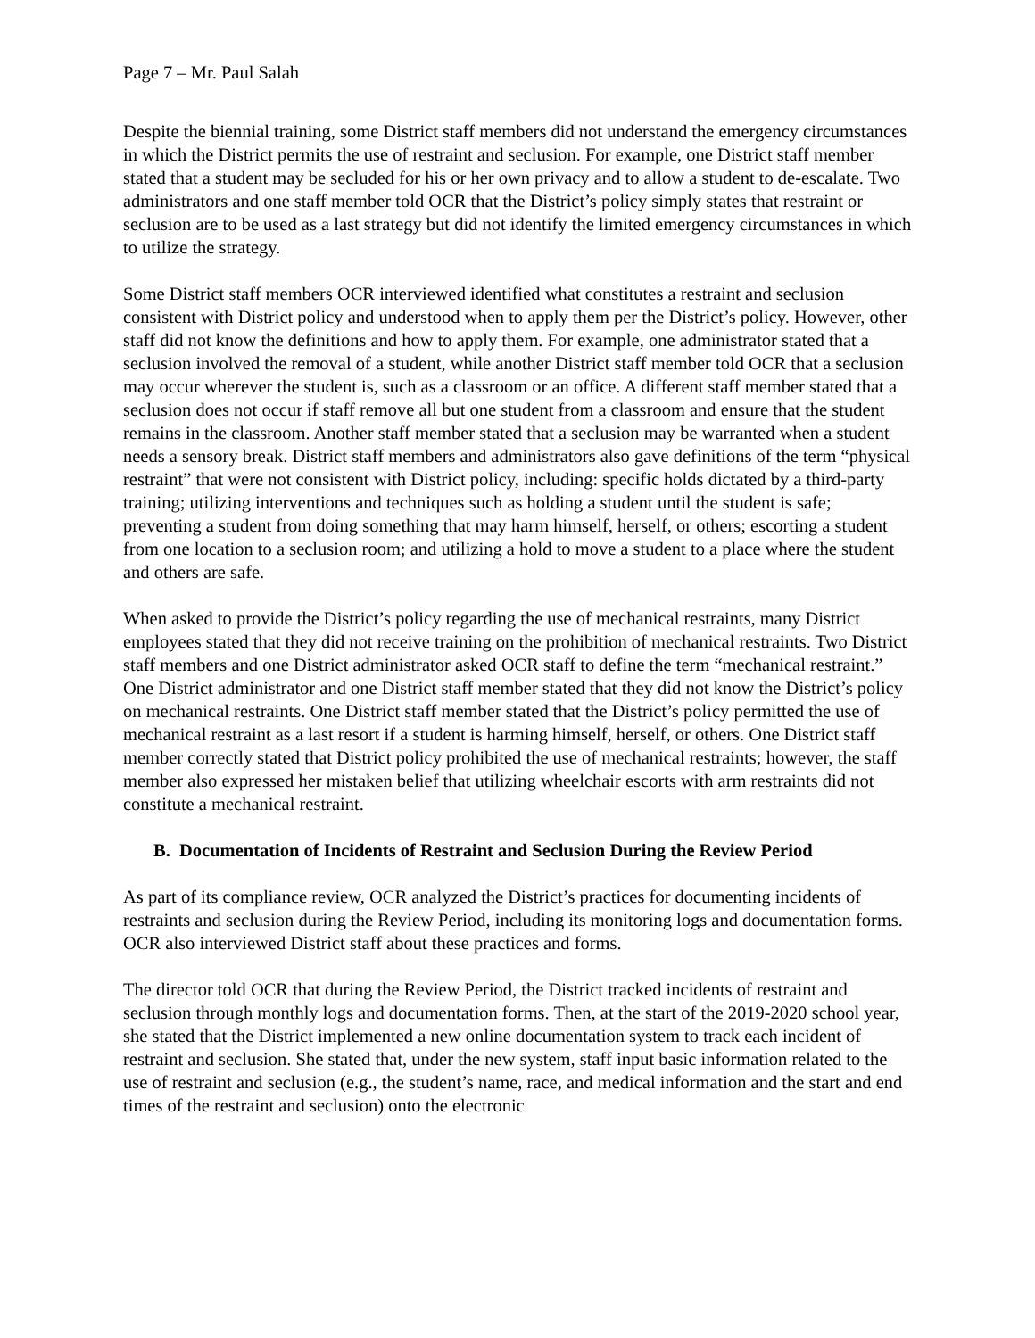Page 7 – Mr. Paul Salah
Despite the biennial training, some District staff members did not understand the emergency circumstances in which the District permits the use of restraint and seclusion. For example, one District staff member stated that a student may be secluded for his or her own privacy and to allow a student to de-escalate. Two administrators and one staff member told OCR that the District’s policy simply states that restraint or seclusion are to be used as a last strategy but did not identify the limited emergency circumstances in which to utilize the strategy.
Some District staff members OCR interviewed identified what constitutes a restraint and seclusion consistent with District policy and understood when to apply them per the District’s policy. However, other staff did not know the definitions and how to apply them. For example, one administrator stated that a seclusion involved the removal of a student, while another District staff member told OCR that a seclusion may occur wherever the student is, such as a classroom or an office. A different staff member stated that a seclusion does not occur if staff remove all but one student from a classroom and ensure that the student remains in the classroom. Another staff member stated that a seclusion may be warranted when a student needs a sensory break. District staff members and administrators also gave definitions of the term “physical restraint” that were not consistent with District policy, including: specific holds dictated by a third-party training; utilizing interventions and techniques such as holding a student until the student is safe; preventing a student from doing something that may harm himself, herself, or others; escorting a student from one location to a seclusion room; and utilizing a hold to move a student to a place where the student and others are safe.
When asked to provide the District’s policy regarding the use of mechanical restraints, many District employees stated that they did not receive training on the prohibition of mechanical restraints. Two District staff members and one District administrator asked OCR staff to define the term “mechanical restraint.” One District administrator and one District staff member stated that they did not know the District’s policy on mechanical restraints. One District staff member stated that the District’s policy permitted the use of mechanical restraint as a last resort if a student is harming himself, herself, or others. One District staff member correctly stated that District policy prohibited the use of mechanical restraints; however, the staff member also expressed her mistaken belief that utilizing wheelchair escorts with arm restraints did not constitute a mechanical restraint.
B. Documentation of Incidents of Restraint and Seclusion During the Review Period
As part of its compliance review, OCR analyzed the District’s practices for documenting incidents of restraints and seclusion during the Review Period, including its monitoring logs and documentation forms. OCR also interviewed District staff about these practices and forms.
The director told OCR that during the Review Period, the District tracked incidents of restraint and seclusion through monthly logs and documentation forms. Then, at the start of the 2019-2020 school year, she stated that the District implemented a new online documentation system to track each incident of restraint and seclusion. She stated that, under the new system, staff input basic information related to the use of restraint and seclusion (e.g., the student’s name, race, and medical information and the start and end times of the restraint and seclusion) onto the electronic